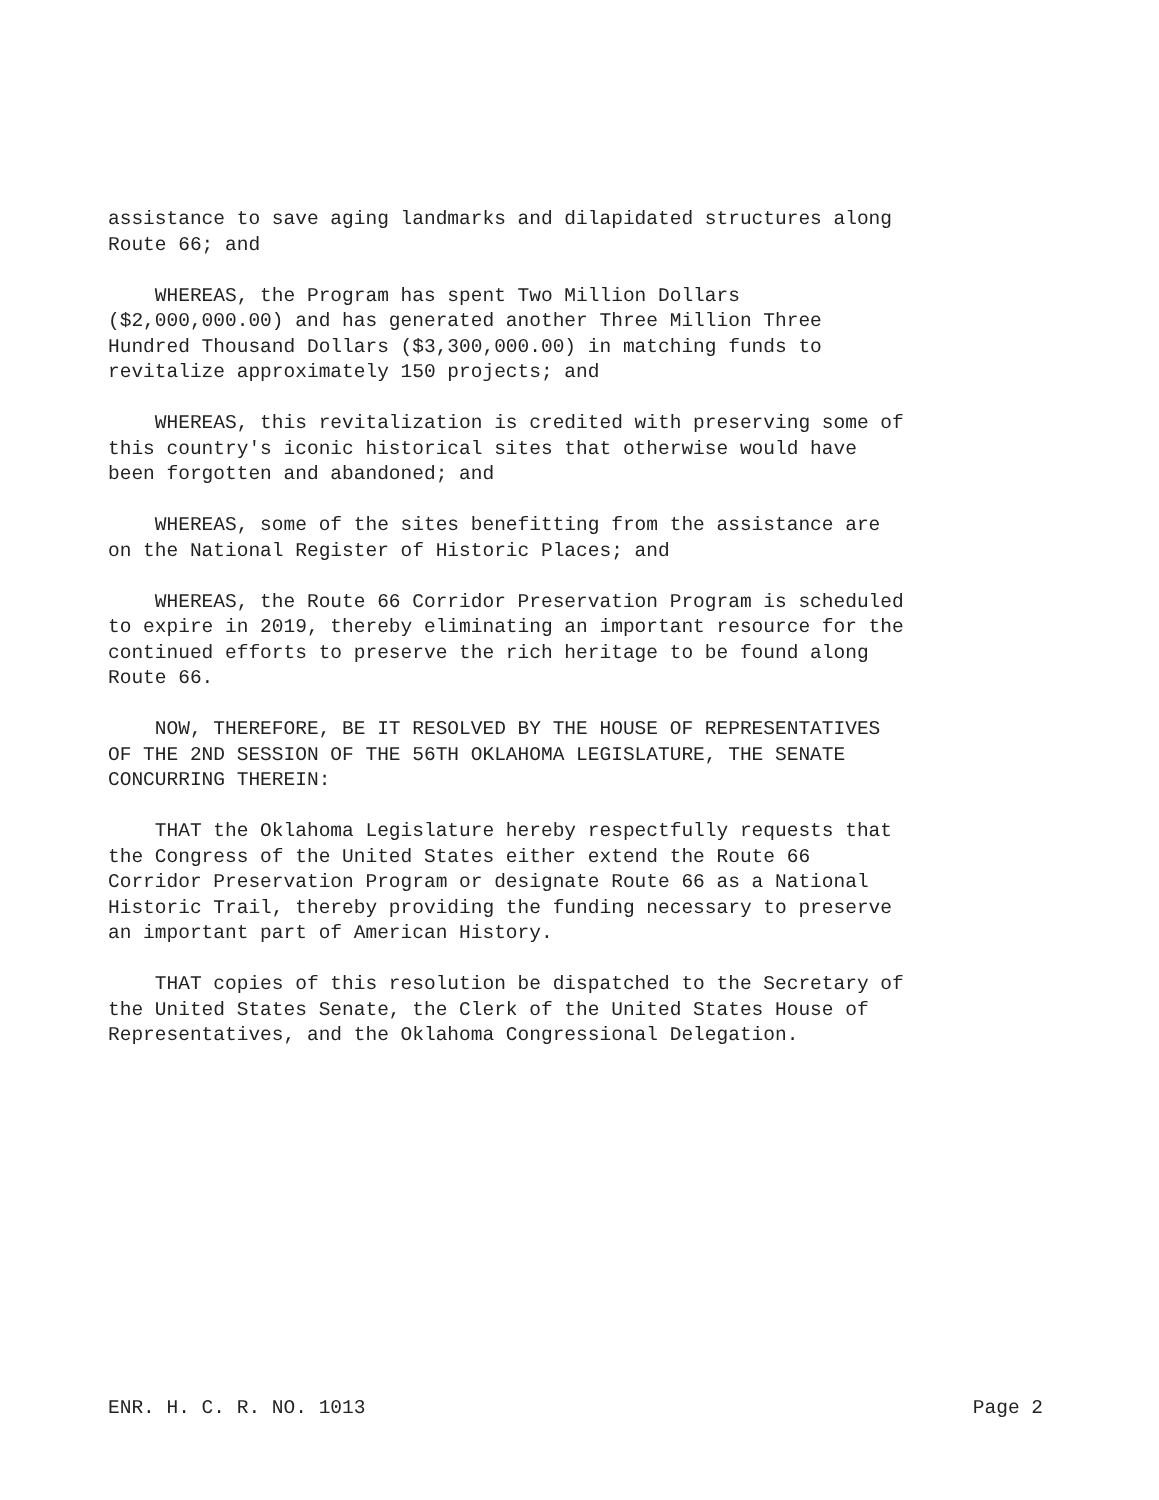assistance to save aging landmarks and dilapidated structures along Route 66; and
WHEREAS, the Program has spent Two Million Dollars ($2,000,000.00) and has generated another Three Million Three Hundred Thousand Dollars ($3,300,000.00) in matching funds to revitalize approximately 150 projects; and
WHEREAS, this revitalization is credited with preserving some of this country's iconic historical sites that otherwise would have been forgotten and abandoned; and
WHEREAS, some of the sites benefitting from the assistance are on the National Register of Historic Places; and
WHEREAS, the Route 66 Corridor Preservation Program is scheduled to expire in 2019, thereby eliminating an important resource for the continued efforts to preserve the rich heritage to be found along Route 66.
NOW, THEREFORE, BE IT RESOLVED BY THE HOUSE OF REPRESENTATIVES OF THE 2ND SESSION OF THE 56TH OKLAHOMA LEGISLATURE, THE SENATE CONCURRING THEREIN:
THAT the Oklahoma Legislature hereby respectfully requests that the Congress of the United States either extend the Route 66 Corridor Preservation Program or designate Route 66 as a National Historic Trail, thereby providing the funding necessary to preserve an important part of American History.
THAT copies of this resolution be dispatched to the Secretary of the United States Senate, the Clerk of the United States House of Representatives, and the Oklahoma Congressional Delegation.
ENR. H. C. R. NO. 1013 Page 2